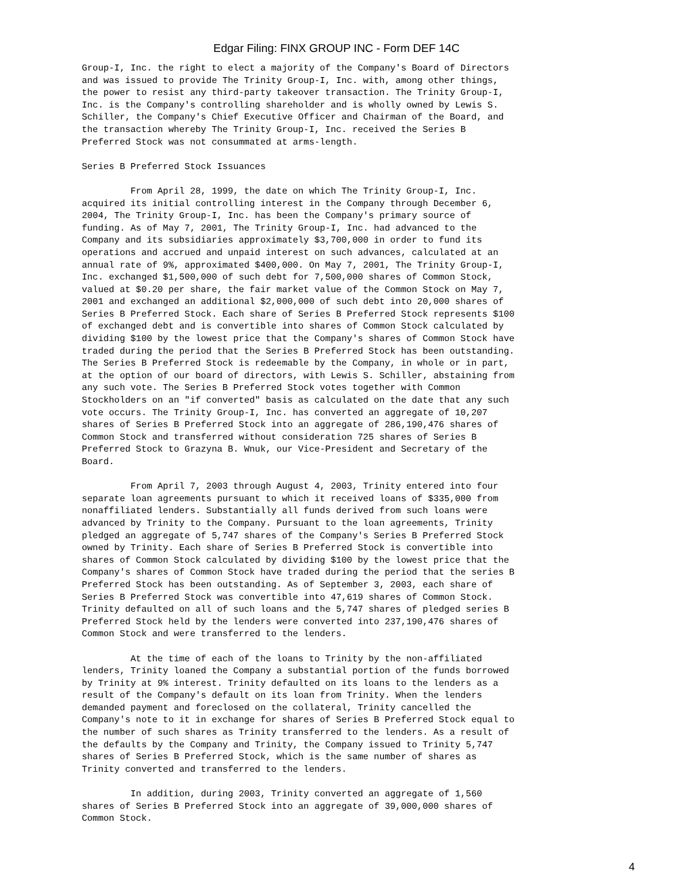Edgar Filing: FINX GROUP INC - Form DEF 14C
Group-I, Inc. the right to elect a majority of the Company's Board of Directors
and was issued to provide The Trinity Group-I, Inc. with, among other things,
the power to resist any third-party takeover transaction. The Trinity Group-I,
Inc. is the Company's controlling shareholder and is wholly owned by Lewis S.
Schiller, the Company's Chief Executive Officer and Chairman of the Board, and
the transaction whereby The Trinity Group-I, Inc. received the Series B
Preferred Stock was not consummated at arms-length.

Series B Preferred Stock Issuances

         From April 28, 1999, the date on which The Trinity Group-I, Inc.
acquired its initial controlling interest in the Company through December 6,
2004, The Trinity Group-I, Inc. has been the Company's primary source of
funding. As of May 7, 2001, The Trinity Group-I, Inc. had advanced to the
Company and its subsidiaries approximately $3,700,000 in order to fund its
operations and accrued and unpaid interest on such advances, calculated at an
annual rate of 9%, approximated $400,000. On May 7, 2001, The Trinity Group-I,
Inc. exchanged $1,500,000 of such debt for 7,500,000 shares of Common Stock,
valued at $0.20 per share, the fair market value of the Common Stock on May 7,
2001 and exchanged an additional $2,000,000 of such debt into 20,000 shares of
Series B Preferred Stock. Each share of Series B Preferred Stock represents $100
of exchanged debt and is convertible into shares of Common Stock calculated by
dividing $100 by the lowest price that the Company's shares of Common Stock have
traded during the period that the Series B Preferred Stock has been outstanding.
The Series B Preferred Stock is redeemable by the Company, in whole or in part,
at the option of our board of directors, with Lewis S. Schiller, abstaining from
any such vote. The Series B Preferred Stock votes together with Common
Stockholders on an "if converted" basis as calculated on the date that any such
vote occurs. The Trinity Group-I, Inc. has converted an aggregate of 10,207
shares of Series B Preferred Stock into an aggregate of 286,190,476 shares of
Common Stock and transferred without consideration 725 shares of Series B
Preferred Stock to Grazyna B. Wnuk, our Vice-President and Secretary of the
Board.

         From April 7, 2003 through August 4, 2003, Trinity entered into four
separate loan agreements pursuant to which it received loans of $335,000 from
nonaffiliated lenders. Substantially all funds derived from such loans were
advanced by Trinity to the Company. Pursuant to the loan agreements, Trinity
pledged an aggregate of 5,747 shares of the Company's Series B Preferred Stock
owned by Trinity. Each share of Series B Preferred Stock is convertible into
shares of Common Stock calculated by dividing $100 by the lowest price that the
Company's shares of Common Stock have traded during the period that the series B
Preferred Stock has been outstanding. As of September 3, 2003, each share of
Series B Preferred Stock was convertible into 47,619 shares of Common Stock.
Trinity defaulted on all of such loans and the 5,747 shares of pledged series B
Preferred Stock held by the lenders were converted into 237,190,476 shares of
Common Stock and were transferred to the lenders.

         At the time of each of the loans to Trinity by the non-affiliated
lenders, Trinity loaned the Company a substantial portion of the funds borrowed
by Trinity at 9% interest. Trinity defaulted on its loans to the lenders as a
result of the Company's default on its loan from Trinity. When the lenders
demanded payment and foreclosed on the collateral, Trinity cancelled the
Company's note to it in exchange for shares of Series B Preferred Stock equal to
the number of such shares as Trinity transferred to the lenders. As a result of
the defaults by the Company and Trinity, the Company issued to Trinity 5,747
shares of Series B Preferred Stock, which is the same number of shares as
Trinity converted and transferred to the lenders.

         In addition, during 2003, Trinity converted an aggregate of 1,560
shares of Series B Preferred Stock into an aggregate of 39,000,000 shares of
Common Stock.
4